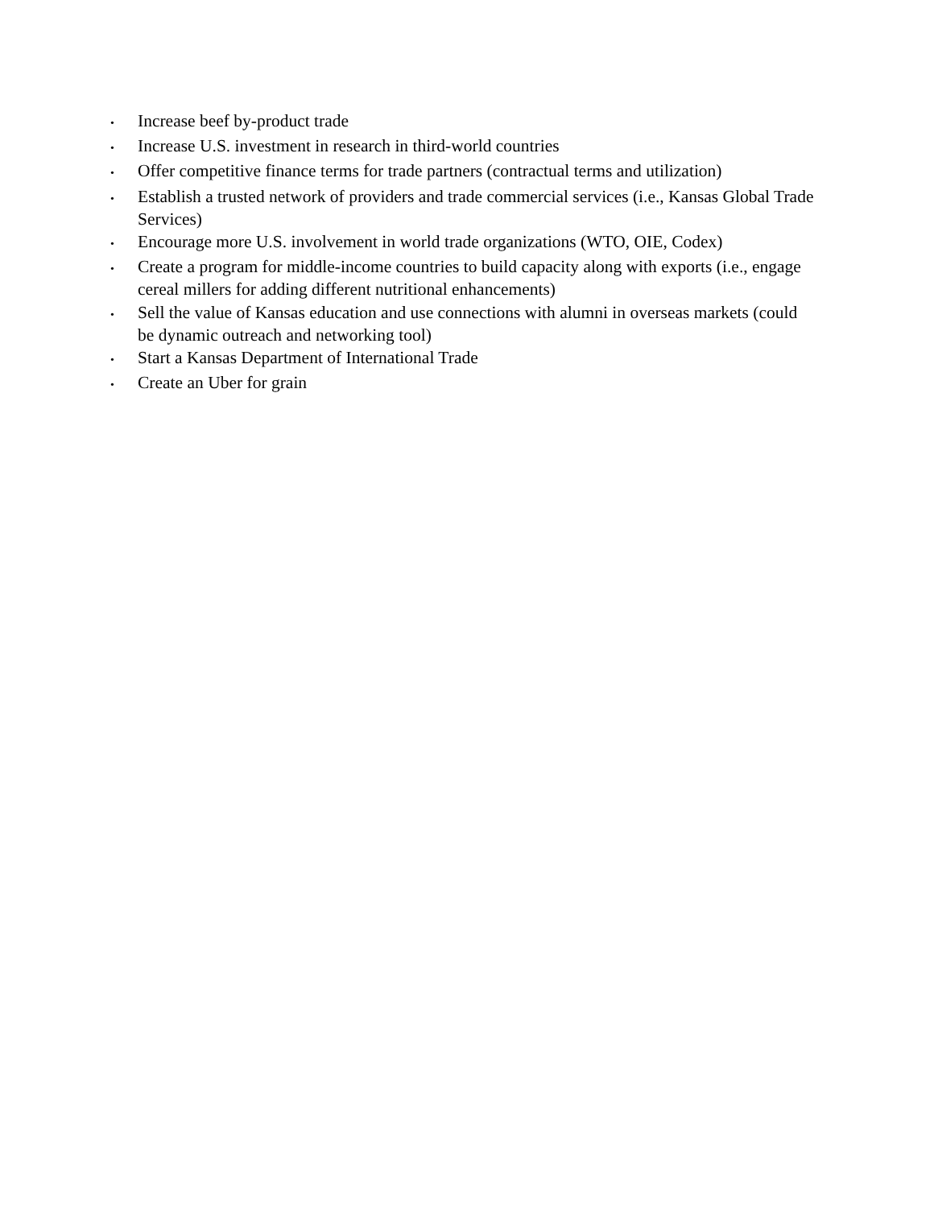•
Increase beef by-product trade
•
Increase U.S. investment in research in third-world countries
•
Offer competitive finance terms for trade partners (contractual terms and utilization)
•
Establish a trusted network of providers and trade commercial services (i.e., Kansas Global Trade Services)
•
Encourage more U.S. involvement in world trade organizations (WTO, OIE, Codex)
•
Create a program for middle-income countries to build capacity along with exports (i.e., engage cereal millers for adding different nutritional enhancements)
•
Sell the value of Kansas education and use connections with alumni in overseas markets (could be dynamic outreach and networking tool)
•
Start a Kansas Department of International Trade
•
Create an Uber for grain